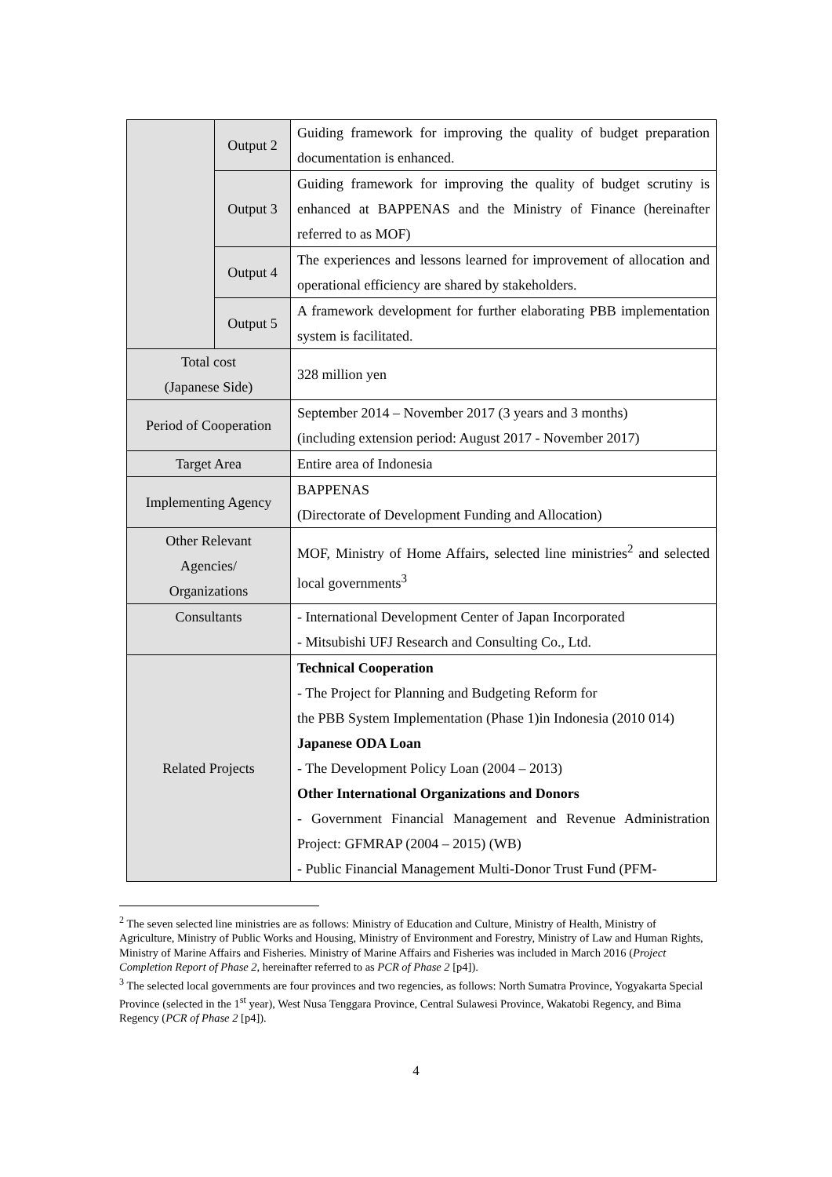| | Output 2 | Guiding framework for improving the quality of budget preparation documentation is enhanced. |
| | Output 3 | Guiding framework for improving the quality of budget scrutiny is enhanced at BAPPENAS and the Ministry of Finance (hereinafter referred to as MOF) |
| | Output 4 | The experiences and lessons learned for improvement of allocation and operational efficiency are shared by stakeholders. |
| | Output 5 | A framework development for further elaborating PBB implementation system is facilitated. |
| Total cost (Japanese Side) | | 328 million yen |
| Period of Cooperation | | September 2014 – November 2017 (3 years and 3 months) (including extension period: August 2017 - November 2017) |
| Target Area | | Entire area of Indonesia |
| Implementing Agency | | BAPPENAS (Directorate of Development Funding and Allocation) |
| Other Relevant Agencies/ Organizations | | MOF, Ministry of Home Affairs, selected line ministries<sup>2</sup> and selected local governments<sup>3</sup> |
| Consultants | | - International Development Center of Japan Incorporated - Mitsubishi UFJ Research and Consulting Co., Ltd. |
| Related Projects | | Technical Cooperation - The Project for Planning and Budgeting Reform for the PBB System Implementation (Phase 1)in Indonesia (2010 014) Japanese ODA Loan - The Development Policy Loan (2004 – 2013) Other International Organizations and Donors - Government Financial Management and Revenue Administration Project: GFMRAP (2004 – 2015) (WB) - Public Financial Management Multi-Donor Trust Fund (PFM- |
<sup>2</sup> The seven selected line ministries are as follows: Ministry of Education and Culture, Ministry of Health, Ministry of Agriculture, Ministry of Public Works and Housing, Ministry of Environment and Forestry, Ministry of Law and Human Rights, Ministry of Marine Affairs and Fisheries. Ministry of Marine Affairs and Fisheries was included in March 2016 (Project Completion Report of Phase 2, hereinafter referred to as PCR of Phase 2 [p4]).
<sup>3</sup> The selected local governments are four provinces and two regencies, as follows: North Sumatra Province, Yogyakarta Special Province (selected in the 1<sup>st</sup> year), West Nusa Tenggara Province, Central Sulawesi Province, Wakatobi Regency, and Bima Regency (PCR of Phase 2 [p4]).
4